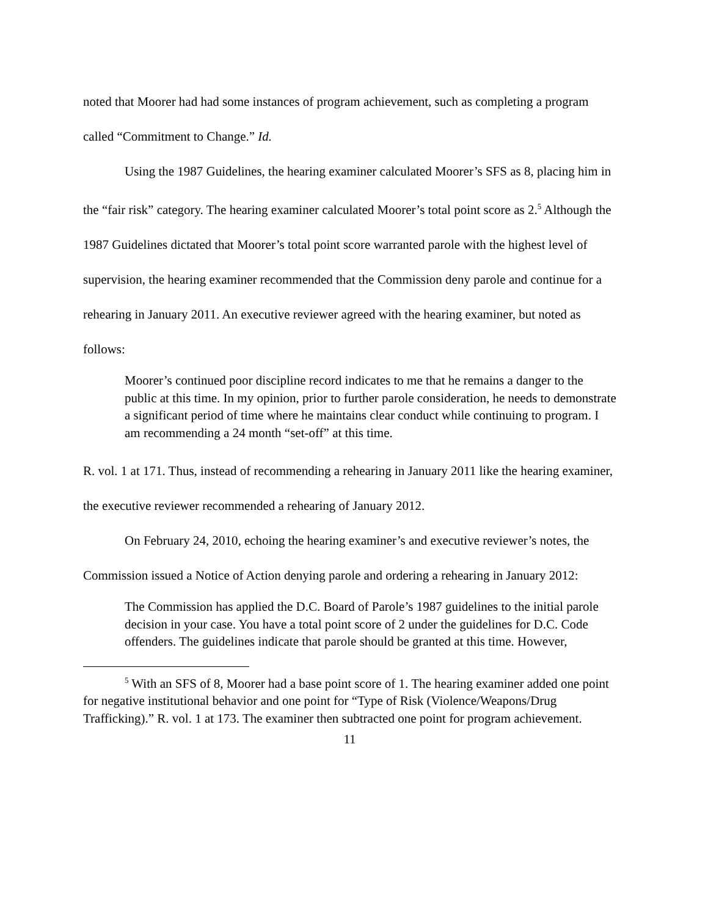noted that Moorer had had some instances of program achievement, such as completing a program called “Commitment to Change.” Id.
Using the 1987 Guidelines, the hearing examiner calculated Moorer’s SFS as 8, placing him in the “fair risk” category. The hearing examiner calculated Moorer’s total point score as 2.<sup>5</sup> Although the 1987 Guidelines dictated that Moorer’s total point score warranted parole with the highest level of supervision, the hearing examiner recommended that the Commission deny parole and continue for a rehearing in January 2011. An executive reviewer agreed with the hearing examiner, but noted as follows:
Moorer’s continued poor discipline record indicates to me that he remains a danger to the public at this time. In my opinion, prior to further parole consideration, he needs to demonstrate a significant period of time where he maintains clear conduct while continuing to program. I am recommending a 24 month “set-off” at this time.
R. vol. 1 at 171. Thus, instead of recommending a rehearing in January 2011 like the hearing examiner, the executive reviewer recommended a rehearing of January 2012.
On February 24, 2010, echoing the hearing examiner’s and executive reviewer’s notes, the Commission issued a Notice of Action denying parole and ordering a rehearing in January 2012:
The Commission has applied the D.C. Board of Parole’s 1987 guidelines to the initial parole decision in your case. You have a total point score of 2 under the guidelines for D.C. Code offenders. The guidelines indicate that parole should be granted at this time. However,
<sup>5</sup> With an SFS of 8, Moorer had a base point score of 1. The hearing examiner added one point for negative institutional behavior and one point for “Type of Risk (Violence/Weapons/Drug Trafficking).” R. vol. 1 at 173. The examiner then subtracted one point for program achievement.
11